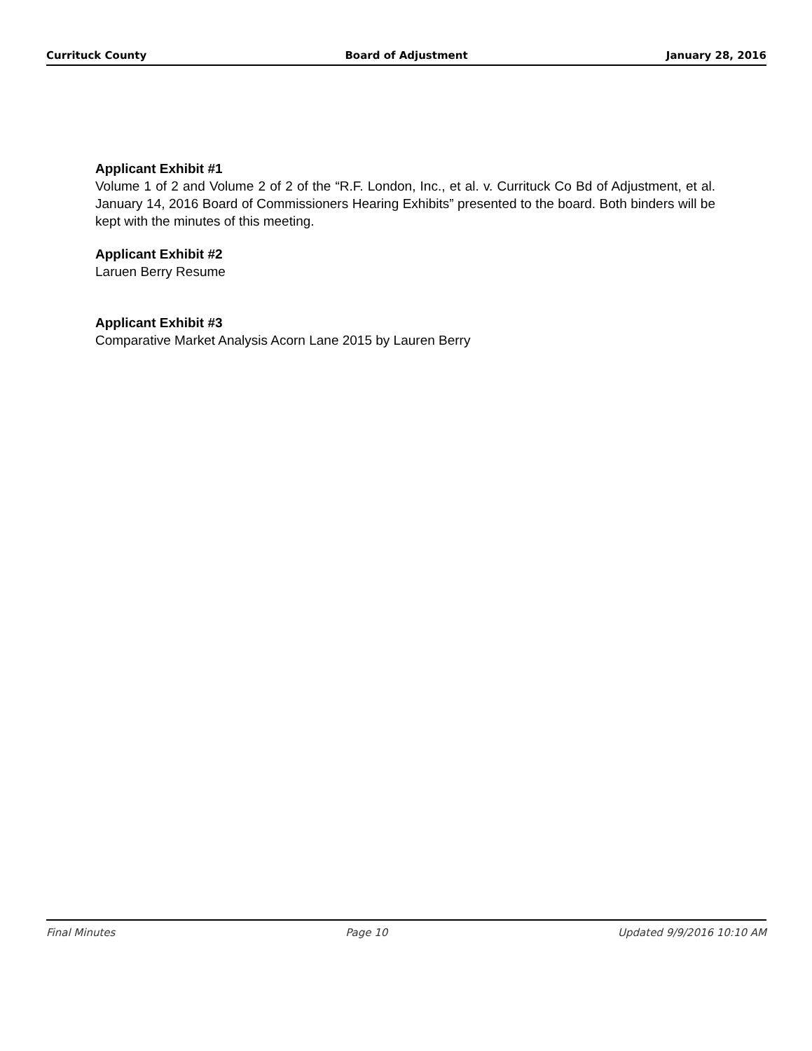Currituck County Board of Adjustment January 28, 2016
Applicant Exhibit #1
Volume 1 of 2 and Volume 2 of 2 of the “R.F. London, Inc., et al. v. Currituck Co Bd of Adjustment, et al. January 14, 2016 Board of Commissioners Hearing Exhibits” presented to the board. Both binders will be kept with the minutes of this meeting.
Applicant Exhibit #2
Laruen Berry Resume
Applicant Exhibit #3
Comparative Market Analysis Acorn Lane 2015 by Lauren Berry
Final Minutes Page 10 Updated 9/9/2016 10:10 AM